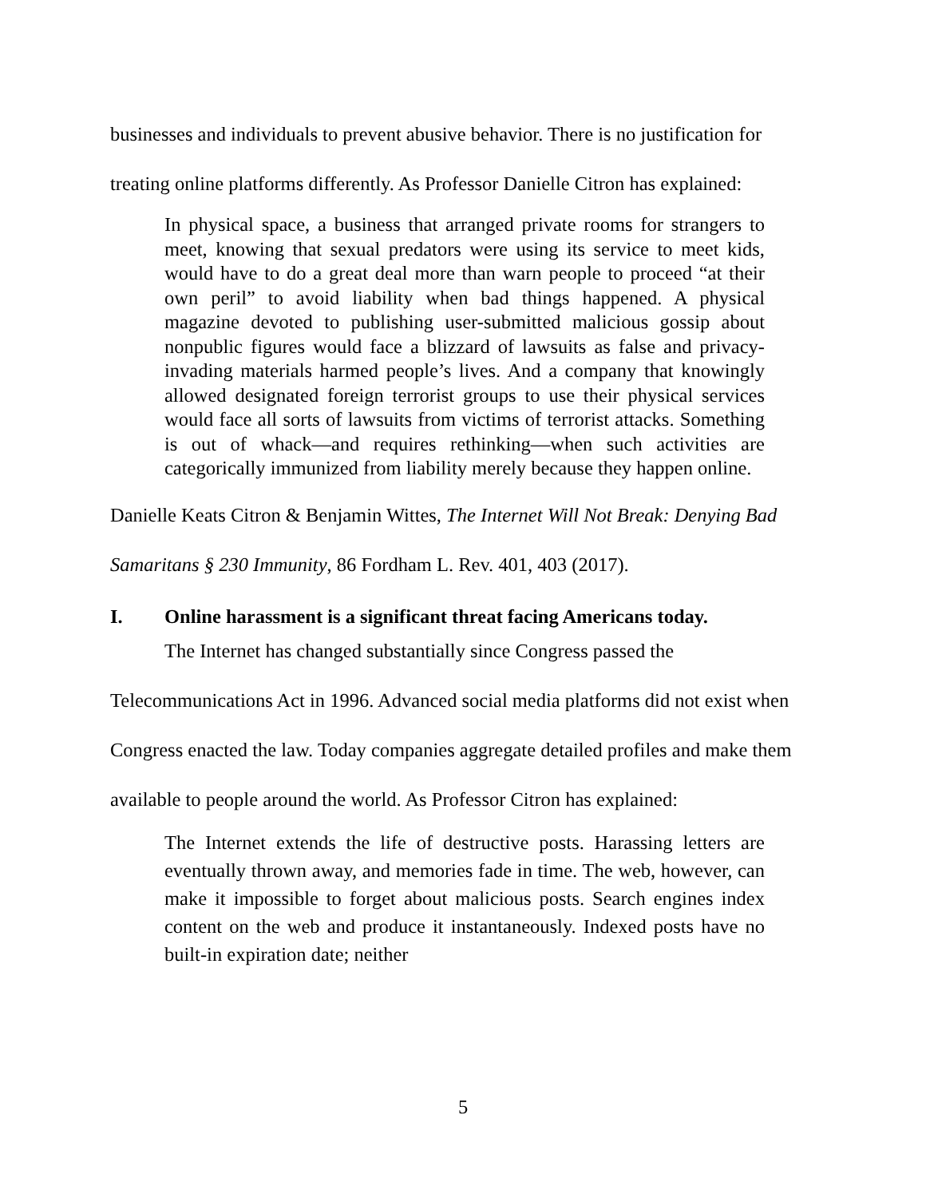businesses and individuals to prevent abusive behavior. There is no justification for treating online platforms differently. As Professor Danielle Citron has explained:
In physical space, a business that arranged private rooms for strangers to meet, knowing that sexual predators were using its service to meet kids, would have to do a great deal more than warn people to proceed “at their own peril” to avoid liability when bad things happened. A physical magazine devoted to publishing user-submitted malicious gossip about nonpublic figures would face a blizzard of lawsuits as false and privacy-invading materials harmed people’s lives. And a company that knowingly allowed designated foreign terrorist groups to use their physical services would face all sorts of lawsuits from victims of terrorist attacks. Something is out of whack—and requires rethinking—when such activities are categorically immunized from liability merely because they happen online.
Danielle Keats Citron & Benjamin Wittes, The Internet Will Not Break: Denying Bad Samaritans § 230 Immunity, 86 Fordham L. Rev. 401, 403 (2017).
I. Online harassment is a significant threat facing Americans today.
The Internet has changed substantially since Congress passed the Telecommunications Act in 1996. Advanced social media platforms did not exist when Congress enacted the law. Today companies aggregate detailed profiles and make them available to people around the world. As Professor Citron has explained:
The Internet extends the life of destructive posts. Harassing letters are eventually thrown away, and memories fade in time. The web, however, can make it impossible to forget about malicious posts. Search engines index content on the web and produce it instantaneously. Indexed posts have no built-in expiration date; neither
5